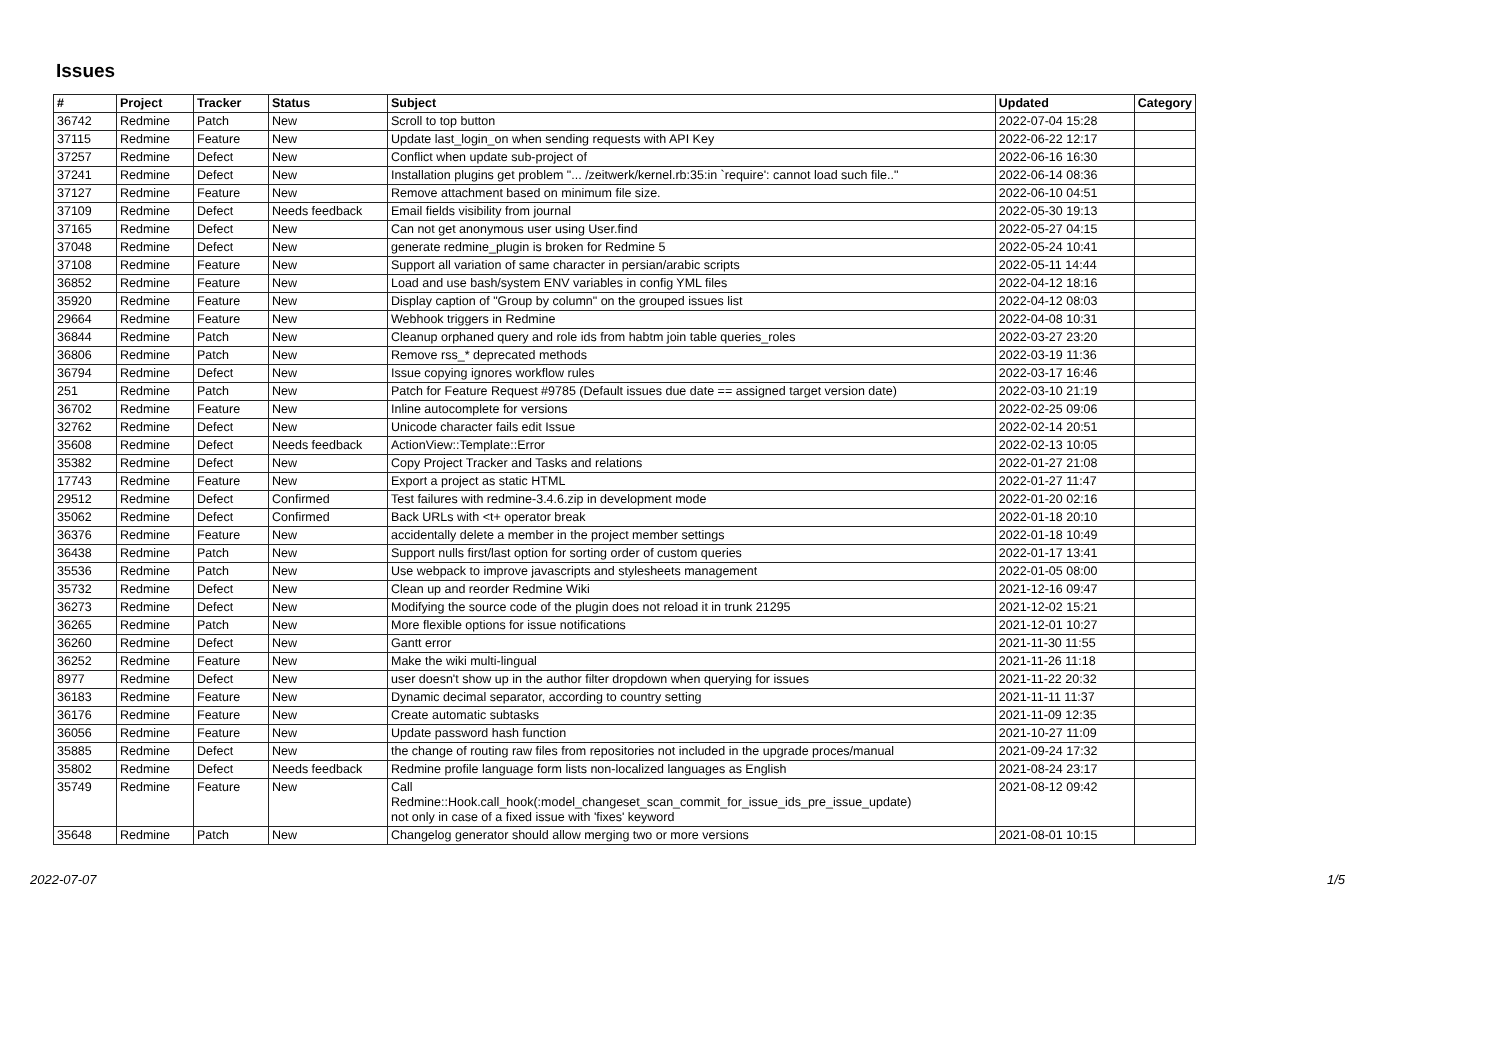Issues
| # | Project | Tracker | Status | Subject | Updated | Category |
| --- | --- | --- | --- | --- | --- | --- |
| 36742 | Redmine | Patch | New | Scroll to top button | 2022-07-04 15:28 | |
| 37115 | Redmine | Feature | New | Update last_login_on when sending requests with API Key | 2022-06-22 12:17 | |
| 37257 | Redmine | Defect | New | Conflict when update sub-project of | 2022-06-16 16:30 | |
| 37241 | Redmine | Defect | New | Installation plugins get problem "... /zeitwerk/kernel.rb:35:in `require': cannot load such file.." | 2022-06-14 08:36 | |
| 37127 | Redmine | Feature | New | Remove attachment based on minimum file size. | 2022-06-10 04:51 | |
| 37109 | Redmine | Defect | Needs feedback | Email fields visibility from journal | 2022-05-30 19:13 | |
| 37165 | Redmine | Defect | New | Can not get anonymous user using User.find | 2022-05-27 04:15 | |
| 37048 | Redmine | Defect | New | generate redmine_plugin is broken for Redmine 5 | 2022-05-24 10:41 | |
| 37108 | Redmine | Feature | New | Support all variation of same character in persian/arabic scripts | 2022-05-11 14:44 | |
| 36852 | Redmine | Feature | New | Load and use bash/system ENV variables in config YML files | 2022-04-12 18:16 | |
| 35920 | Redmine | Feature | New | Display caption of "Group by column" on the grouped issues list | 2022-04-12 08:03 | |
| 29664 | Redmine | Feature | New | Webhook triggers in Redmine | 2022-04-08 10:31 | |
| 36844 | Redmine | Patch | New | Cleanup orphaned query and role ids from habtm join table queries_roles | 2022-03-27 23:20 | |
| 36806 | Redmine | Patch | New | Remove rss_* deprecated methods | 2022-03-19 11:36 | |
| 36794 | Redmine | Defect | New | Issue copying ignores workflow rules | 2022-03-17 16:46 | |
| 251 | Redmine | Patch | New | Patch for Feature Request #9785 (Default issues due date == assigned target version date) | 2022-03-10 21:19 | |
| 36702 | Redmine | Feature | New | Inline autocomplete for versions | 2022-02-25 09:06 | |
| 32762 | Redmine | Defect | New | Unicode character fails edit Issue | 2022-02-14 20:51 | |
| 35608 | Redmine | Defect | Needs feedback | ActionView::Template::Error | 2022-02-13 10:05 | |
| 35382 | Redmine | Defect | New | Copy Project Tracker and Tasks and relations | 2022-01-27 21:08 | |
| 17743 | Redmine | Feature | New | Export a project as static HTML | 2022-01-27 11:47 | |
| 29512 | Redmine | Defect | Confirmed | Test failures with redmine-3.4.6.zip in development mode | 2022-01-20 02:16 | |
| 35062 | Redmine | Defect | Confirmed | Back URLs with <t+ operator break | 2022-01-18 20:10 | |
| 36376 | Redmine | Feature | New | accidentally delete a member in the project member settings | 2022-01-18 10:49 | |
| 36438 | Redmine | Patch | New | Support nulls first/last option for sorting order of custom queries | 2022-01-17 13:41 | |
| 35536 | Redmine | Patch | New | Use webpack to improve javascripts and stylesheets management | 2022-01-05 08:00 | |
| 35732 | Redmine | Defect | New | Clean up and reorder Redmine Wiki | 2021-12-16 09:47 | |
| 36273 | Redmine | Defect | New | Modifying the source code of the plugin does not reload it in trunk 21295 | 2021-12-02 15:21 | |
| 36265 | Redmine | Patch | New | More flexible options for issue notifications | 2021-12-01 10:27 | |
| 36260 | Redmine | Defect | New | Gantt error | 2021-11-30 11:55 | |
| 36252 | Redmine | Feature | New | Make the wiki multi-lingual | 2021-11-26 11:18 | |
| 8977 | Redmine | Defect | New | user doesn't show up in the author filter dropdown when querying for issues | 2021-11-22 20:32 | |
| 36183 | Redmine | Feature | New | Dynamic decimal separator, according to country setting | 2021-11-11 11:37 | |
| 36176 | Redmine | Feature | New | Create automatic subtasks | 2021-11-09 12:35 | |
| 36056 | Redmine | Feature | New | Update password hash function | 2021-10-27 11:09 | |
| 35885 | Redmine | Defect | New | the change of routing raw files from repositories not included in the upgrade proces/manual | 2021-09-24 17:32 | |
| 35802 | Redmine | Defect | Needs feedback | Redmine profile language form lists non-localized languages as English | 2021-08-24 23:17 | |
| 35749 | Redmine | Feature | New | Call Redmine::Hook.call_hook(:model_changeset_scan_commit_for_issue_ids_pre_issue_update) not only in case of a fixed issue with 'fixes' keyword | 2021-08-12 09:42 | |
| 35648 | Redmine | Patch | New | Changelog generator should allow merging two or more versions | 2021-08-01 10:15 | |
2022-07-07 1/5